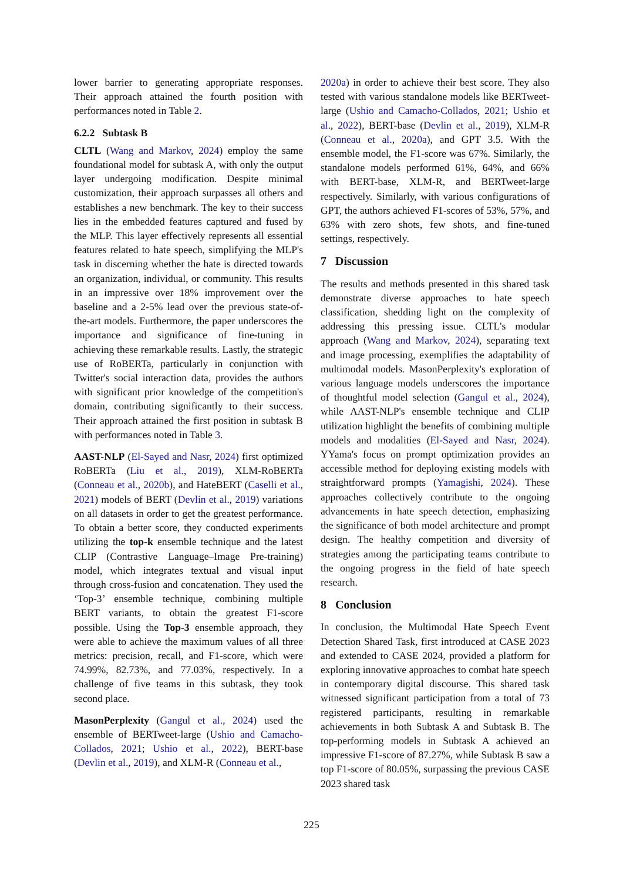lower barrier to generating appropriate responses. Their approach attained the fourth position with performances noted in Table 2.
6.2.2 Subtask B
CLTL (Wang and Markov, 2024) employ the same foundational model for subtask A, with only the output layer undergoing modification. Despite minimal customization, their approach surpasses all others and establishes a new benchmark. The key to their success lies in the embedded features captured and fused by the MLP. This layer effectively represents all essential features related to hate speech, simplifying the MLP's task in discerning whether the hate is directed towards an organization, individual, or community. This results in an impressive over 18% improvement over the baseline and a 2-5% lead over the previous state-of-the-art models. Furthermore, the paper underscores the importance and significance of fine-tuning in achieving these remarkable results. Lastly, the strategic use of RoBERTa, particularly in conjunction with Twitter's social interaction data, provides the authors with significant prior knowledge of the competition's domain, contributing significantly to their success. Their approach attained the first position in subtask B with performances noted in Table 3.
AAST-NLP (El-Sayed and Nasr, 2024) first optimized RoBERTa (Liu et al., 2019), XLM-RoBERTa (Conneau et al., 2020b), and HateBERT (Caselli et al., 2021) models of BERT (Devlin et al., 2019) variations on all datasets in order to get the greatest performance. To obtain a better score, they conducted experiments utilizing the top-k ensemble technique and the latest CLIP (Contrastive Language–Image Pre-training) model, which integrates textual and visual input through cross-fusion and concatenation. They used the ‘Top-3’ ensemble technique, combining multiple BERT variants, to obtain the greatest F1-score possible. Using the Top-3 ensemble approach, they were able to achieve the maximum values of all three metrics: precision, recall, and F1-score, which were 74.99%, 82.73%, and 77.03%, respectively. In a challenge of five teams in this subtask, they took second place.
MasonPerplexity (Gangul et al., 2024) used the ensemble of BERTweet-large (Ushio and Camacho-Collados, 2021; Ushio et al., 2022), BERT-base (Devlin et al., 2019), and XLM-R (Conneau et al.,
2020a) in order to achieve their best score. They also tested with various standalone models like BERTweet-large (Ushio and Camacho-Collados, 2021; Ushio et al., 2022), BERT-base (Devlin et al., 2019), XLM-R (Conneau et al., 2020a), and GPT 3.5. With the ensemble model, the F1-score was 67%. Similarly, the standalone models performed 61%, 64%, and 66% with BERT-base, XLM-R, and BERTweet-large respectively. Similarly, with various configurations of GPT, the authors achieved F1-scores of 53%, 57%, and 63% with zero shots, few shots, and fine-tuned settings, respectively.
7 Discussion
The results and methods presented in this shared task demonstrate diverse approaches to hate speech classification, shedding light on the complexity of addressing this pressing issue. CLTL's modular approach (Wang and Markov, 2024), separating text and image processing, exemplifies the adaptability of multimodal models. MasonPerplexity's exploration of various language models underscores the importance of thoughtful model selection (Gangul et al., 2024), while AAST-NLP's ensemble technique and CLIP utilization highlight the benefits of combining multiple models and modalities (El-Sayed and Nasr, 2024). YYama's focus on prompt optimization provides an accessible method for deploying existing models with straightforward prompts (Yamagishi, 2024). These approaches collectively contribute to the ongoing advancements in hate speech detection, emphasizing the significance of both model architecture and prompt design. The healthy competition and diversity of strategies among the participating teams contribute to the ongoing progress in the field of hate speech research.
8 Conclusion
In conclusion, the Multimodal Hate Speech Event Detection Shared Task, first introduced at CASE 2023 and extended to CASE 2024, provided a platform for exploring innovative approaches to combat hate speech in contemporary digital discourse. This shared task witnessed significant participation from a total of 73 registered participants, resulting in remarkable achievements in both Subtask A and Subtask B. The top-performing models in Subtask A achieved an impressive F1-score of 87.27%, while Subtask B saw a top F1-score of 80.05%, surpassing the previous CASE 2023 shared task
225